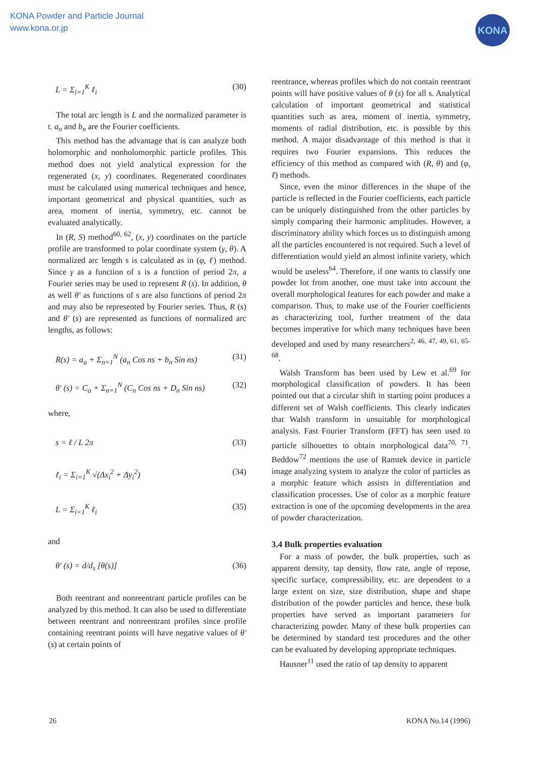KONA Powder and Particle Journal
www.kona.or.jp
KONA
L = Σ<sub>i=1</sub><sup>K</sup> ℓ<sub>i</sub> (30)
The total arc length is L and the normalized parameter is t. a<sub>n</sub> and b<sub>n</sub> are the Fourier coefficients.
This method has the advantage that is can analyze both holomorphic and nonholomorphic particle profiles. This method does not yield analytical expression for the regenerated (x, y) coordinates. Regenerated coordinates must be calculated using numerical techniques and hence, important geometrical and physical quantities, such as area, moment of inertia, symmetry, etc. cannot be evaluated analytically.
In (R, S) method<sup>60, 62</sup>, (x, y) coordinates on the particle profile are transformed to polar coordinate system (γ, θ). A normalized arc length s is calculated as in (φ, ℓ) method. Since γ as a function of s is a function of period 2π, a Fourier series may be used to represent R (s). In addition, θ as well θ′ as functions of s are also functions of period 2π and may also be represented by Fourier series. Thus, R (s) and θ′ (s) are represented as functions of normalized arc lengths, as follows:
R(s) = a<sub>o</sub> + Σ<sub>n=1</sub><sup>N</sup> (a<sub>n</sub> Cos ns + b<sub>n</sub> Sin ns) (31)
θ′ (s) = C<sub>o</sub> + Σ<sub>n=1</sub><sup>N</sup> (C<sub>n</sub> Cos ns + D<sub>n</sub> Sin ns) (32)
where,
s = ℓ / L 2π (33)
ℓ<sub>i</sub> = Σ<sub>i=1</sub><sup>K</sup> √(Δx<sub>i</sub><sup>2</sup> + Δy<sub>i</sub><sup>2</sup>) (34)
L = Σ<sub>i=1</sub><sup>K</sup> ℓ<sub>i</sub> (35)
and
θ′ (s) = d/d<sub>s</sub> [θ(s)] (36)
Both reentrant and nonreentrant particle profiles can be analyzed by this method. It can also be used to differentiate between reentrant and nonreentrant profiles since profile containing reentrant points will have negative values of θ′ (s) at certain points of
reentrance, whereas profiles which do not contain reentrant points will have positive values of θ (s) for all s. Analytical calculation of important geometrical and statistical quantities such as area, moment of inertia, symmetry, moments of radial distribution, etc. is possible by this method. A major disadvantage of this method is that it requires two Fourier expansions. This reduces the efficiency of this method as compared with (R, θ) and (φ, ℓ) methods.
Since, even the minor differences in the shape of the particle is reflected in the Fourier coefficients, each particle can be uniquely distinguished from the other particles by simply comparing their harmonic amplitudes. However, a discriminatory ability which forces us to distinguish among all the particles encountered is not required. Such a level of differentiation would yield an almost infinite variety, which would be useless<sup>64</sup>. Therefore, if one wants to classify one powder lot from another, one must take into account the overall morphological features for each powder and make a comparison. Thus, to make use of the Fourier coefficients as characterizing tool, further treatment of the data becomes imperative for which many techniques have been developed and used by many researchers<sup>2, 46, 47, 49, 61, 65-68</sup>.
Walsh Transform has been used by Lew et al.<sup>69</sup> for morphological classification of powders. It has been pointed out that a circular shift in starting point produces a different set of Walsh coefficients. This clearly indicates that Walsh transform in unsuitable for morphological analysis. Fast Fourier Transform (FFT) has seen used to particle silhouettes to obtain morphological data<sup>70, 71</sup>. Beddow<sup>72</sup> mentions the use of Ramtek device in particle image analyzing system to analyze the color of particles as a morphic feature which assists in differentiation and classification processes. Use of color as a morphic feature extraction is one of the upcoming developments in the area of powder characterization.
3.4 Bulk properties evaluation
For a mass of powder, the bulk properties, such as apparent density, tap density, flow rate, angle of repose, specific surface, compressibility, etc. are dependent to a large extent on size, size distribution, shape and shape distribution of the powder particles and hence, these bulk properties have served as important parameters for characterizing powder. Many of these bulk properties can be determined by standard test procedures and the other can be evaluated by developing appropriate techniques.
Hausner<sup>11</sup> used the ratio of tap density to apparent
26 KONA No.14 (1996)